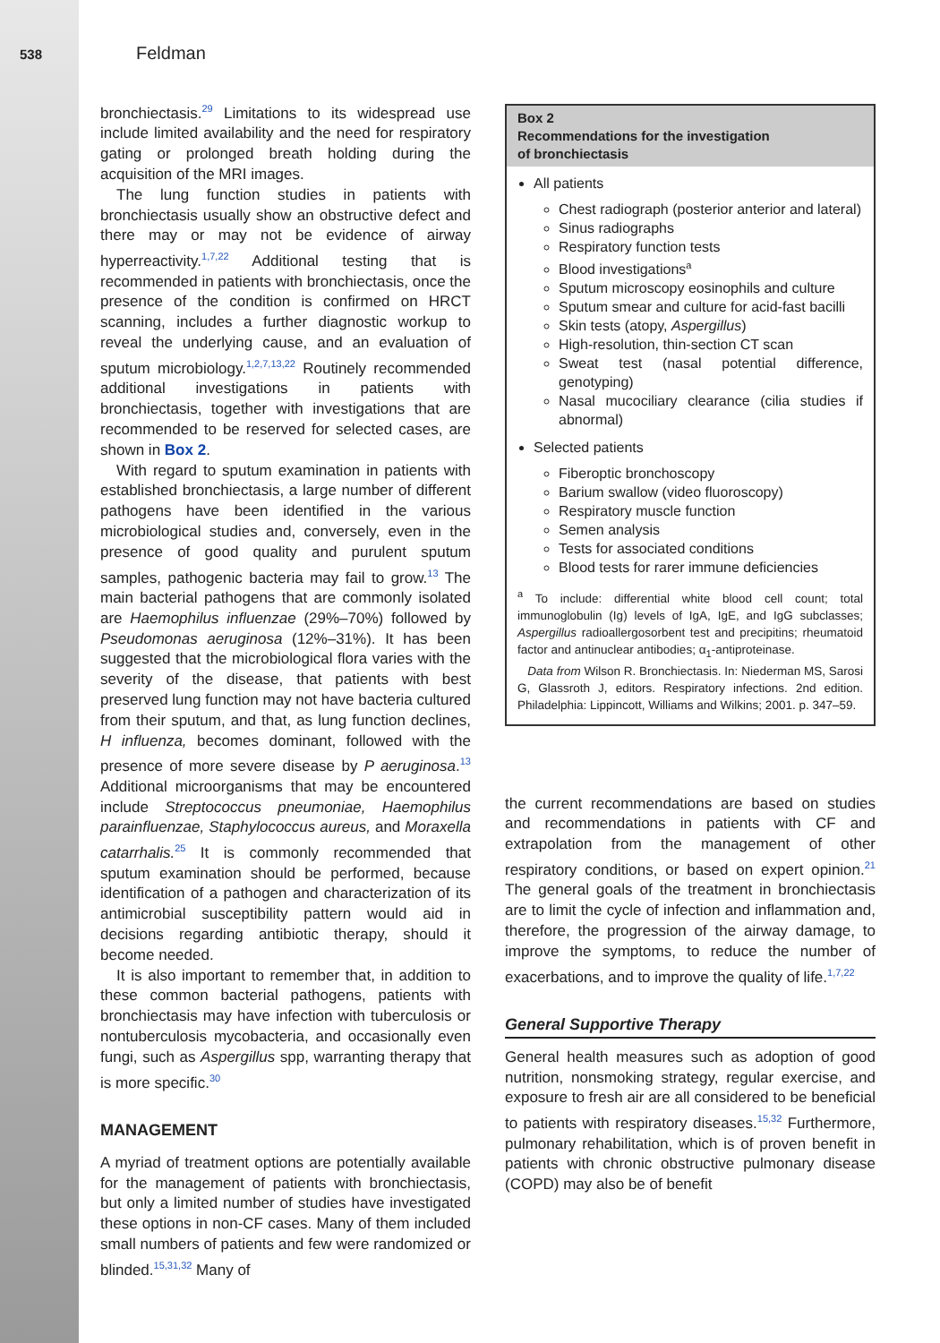538 Feldman
bronchiectasis.<sup>29</sup> Limitations to its widespread use include limited availability and the need for respiratory gating or prolonged breath holding during the acquisition of the MRI images.
The lung function studies in patients with bronchiectasis usually show an obstructive defect and there may or may not be evidence of airway hyperreactivity.<sup>1,7,22</sup> Additional testing that is recommended in patients with bronchiectasis, once the presence of the condition is confirmed on HRCT scanning, includes a further diagnostic workup to reveal the underlying cause, and an evaluation of sputum microbiology.<sup>1,2,7,13,22</sup> Routinely recommended additional investigations in patients with bronchiectasis, together with investigations that are recommended to be reserved for selected cases, are shown in Box 2.
With regard to sputum examination in patients with established bronchiectasis, a large number of different pathogens have been identified in the various microbiological studies and, conversely, even in the presence of good quality and purulent sputum samples, pathogenic bacteria may fail to grow.<sup>13</sup> The main bacterial pathogens that are commonly isolated are Haemophilus influenzae (29%–70%) followed by Pseudomonas aeruginosa (12%–31%). It has been suggested that the microbiological flora varies with the severity of the disease, that patients with best preserved lung function may not have bacteria cultured from their sputum, and that, as lung function declines, H influenza, becomes dominant, followed with the presence of more severe disease by P aeruginosa.<sup>13</sup> Additional microorganisms that may be encountered include Streptococcus pneumoniae, Haemophilus parainfluenzae, Staphylococcus aureus, and Moraxella catarrhalis.<sup>25</sup> It is commonly recommended that sputum examination should be performed, because identification of a pathogen and characterization of its antimicrobial susceptibility pattern would aid in decisions regarding antibiotic therapy, should it become needed.
It is also important to remember that, in addition to these common bacterial pathogens, patients with bronchiectasis may have infection with tuberculosis or nontuberculosis mycobacteria, and occasionally even fungi, such as Aspergillus spp, warranting therapy that is more specific.<sup>30</sup>
MANAGEMENT
A myriad of treatment options are potentially available for the management of patients with bronchiectasis, but only a limited number of studies have investigated these options in non-CF cases. Many of them included small numbers of patients and few were randomized or blinded.<sup>15,31,32</sup> Many of
Box 2
Recommendations for the investigation
of bronchiectasis
All patients
Chest radiograph (posterior anterior and lateral)
Sinus radiographs
Respiratory function tests
Blood investigations<sup>a</sup>
Sputum microscopy eosinophils and culture
Sputum smear and culture for acid-fast bacilli
Skin tests (atopy, Aspergillus)
High-resolution, thin-section CT scan
Sweat test (nasal potential difference, genotyping)
Nasal mucociliary clearance (cilia studies if abnormal)
Selected patients
Fiberoptic bronchoscopy
Barium swallow (video fluoroscopy)
Respiratory muscle function
Semen analysis
Tests for associated conditions
Blood tests for rarer immune deficiencies
<sup>a</sup> To include: differential white blood cell count; total immunoglobulin (Ig) levels of IgA, IgE, and IgG subclasses; Aspergillus radioallergosorbent test and precipitins; rheumatoid factor and antinuclear antibodies; α<sub>1</sub>-antiproteinase.
Data from Wilson R. Bronchiectasis. In: Niederman MS, Sarosi G, Glassroth J, editors. Respiratory infections. 2nd edition. Philadelphia: Lippincott, Williams and Wilkins; 2001. p. 347–59.
the current recommendations are based on studies and recommendations in patients with CF and extrapolation from the management of other respiratory conditions, or based on expert opinion.<sup>21</sup> The general goals of the treatment in bronchiectasis are to limit the cycle of infection and inflammation and, therefore, the progression of the airway damage, to improve the symptoms, to reduce the number of exacerbations, and to improve the quality of life.<sup>1,7,22</sup>
General Supportive Therapy
General health measures such as adoption of good nutrition, nonsmoking strategy, regular exercise, and exposure to fresh air are all considered to be beneficial to patients with respiratory diseases.<sup>15,32</sup> Furthermore, pulmonary rehabilitation, which is of proven benefit in patients with chronic obstructive pulmonary disease (COPD) may also be of benefit